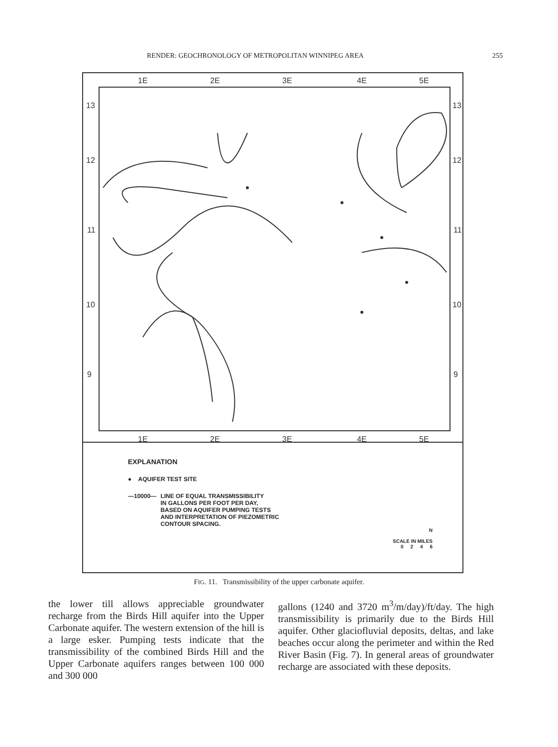RENDER: GEOCHRONOLOGY OF METROPOLITAN WINNIPEG AREA 255
1E
2E
3E
4E
5E
1E
2E
3E
4E
5E
13
12
11
10
9
13
12
11
10
9
EXPLANATION
● AQUIFER TEST SITE
—10000— LINE OF EQUAL TRANSMISSIBILITY
IN GALLONS PER FOOT PER DAY,
BASED ON AQUIFER PUMPING TESTS
AND INTERPRETATION OF PIEZOMETRIC
CONTOUR SPACING.
N
SCALE IN MILES
0 2 4 6
FIG. 11. Transmissibility of the upper carbonate aquifer.
the lower till allows appreciable groundwater recharge from the Birds Hill aquifer into the Upper Carbonate aquifer. The western extension of the hill is a large esker. Pumping tests indicate that the transmissibility of the combined Birds Hill and the Upper Carbonate aquifers ranges between 100 000 and 300 000
gallons (1240 and 3720 m<sup>3</sup>/m/day)/ft/day. The high transmissibility is primarily due to the Birds Hill aquifer. Other glaciofluvial deposits, deltas, and lake beaches occur along the perimeter and within the Red River Basin (Fig. 7). In general areas of groundwater recharge are associated with these deposits.